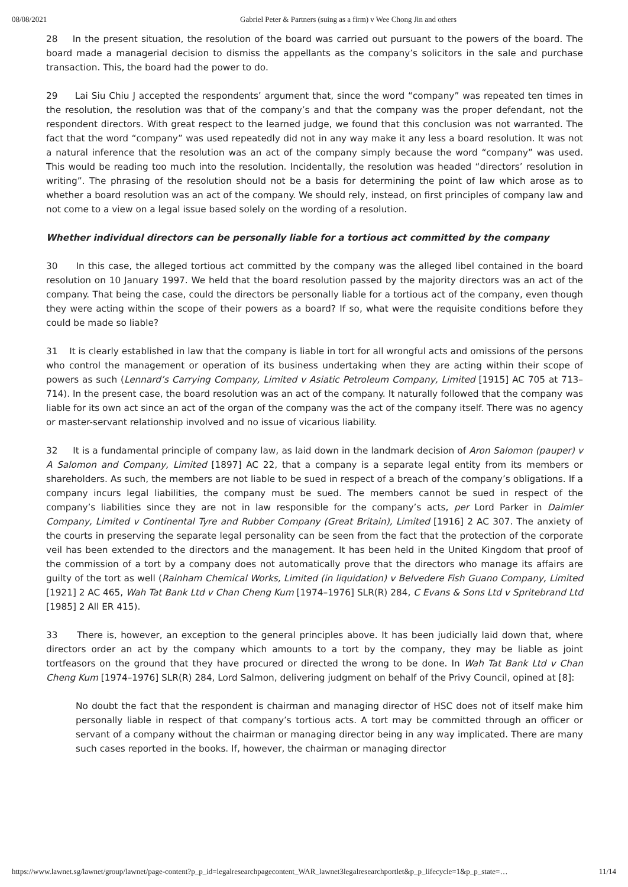08/08/2021 Gabriel Peter & Partners (suing as a firm) v Wee Chong Jin and others
28 In the present situation, the resolution of the board was carried out pursuant to the powers of the board. The board made a managerial decision to dismiss the appellants as the company’s solicitors in the sale and purchase transaction. This, the board had the power to do.
29 Lai Siu Chiu J accepted the respondents’ argument that, since the word “company” was repeated ten times in the resolution, the resolution was that of the company’s and that the company was the proper defendant, not the respondent directors. With great respect to the learned judge, we found that this conclusion was not warranted. The fact that the word “company” was used repeatedly did not in any way make it any less a board resolution. It was not a natural inference that the resolution was an act of the company simply because the word “company” was used. This would be reading too much into the resolution. Incidentally, the resolution was headed “directors’ resolution in writing”. The phrasing of the resolution should not be a basis for determining the point of law which arose as to whether a board resolution was an act of the company. We should rely, instead, on first principles of company law and not come to a view on a legal issue based solely on the wording of a resolution.
Whether individual directors can be personally liable for a tortious act committed by the company
30 In this case, the alleged tortious act committed by the company was the alleged libel contained in the board resolution on 10 January 1997. We held that the board resolution passed by the majority directors was an act of the company. That being the case, could the directors be personally liable for a tortious act of the company, even though they were acting within the scope of their powers as a board? If so, what were the requisite conditions before they could be made so liable?
31 It is clearly established in law that the company is liable in tort for all wrongful acts and omissions of the persons who control the management or operation of its business undertaking when they are acting within their scope of powers as such (Lennard’s Carrying Company, Limited v Asiatic Petroleum Company, Limited [1915] AC 705 at 713–714). In the present case, the board resolution was an act of the company. It naturally followed that the company was liable for its own act since an act of the organ of the company was the act of the company itself. There was no agency or master-servant relationship involved and no issue of vicarious liability.
32 It is a fundamental principle of company law, as laid down in the landmark decision of Aron Salomon (pauper) v A Salomon and Company, Limited [1897] AC 22, that a company is a separate legal entity from its members or shareholders. As such, the members are not liable to be sued in respect of a breach of the company’s obligations. If a company incurs legal liabilities, the company must be sued. The members cannot be sued in respect of the company’s liabilities since they are not in law responsible for the company’s acts, per Lord Parker in Daimler Company, Limited v Continental Tyre and Rubber Company (Great Britain), Limited [1916] 2 AC 307. The anxiety of the courts in preserving the separate legal personality can be seen from the fact that the protection of the corporate veil has been extended to the directors and the management. It has been held in the United Kingdom that proof of the commission of a tort by a company does not automatically prove that the directors who manage its affairs are guilty of the tort as well (Rainham Chemical Works, Limited (in liquidation) v Belvedere Fish Guano Company, Limited [1921] 2 AC 465, Wah Tat Bank Ltd v Chan Cheng Kum [1974–1976] SLR(R) 284, C Evans & Sons Ltd v Spritebrand Ltd [1985] 2 All ER 415).
33 There is, however, an exception to the general principles above. It has been judicially laid down that, where directors order an act by the company which amounts to a tort by the company, they may be liable as joint tortfeasors on the ground that they have procured or directed the wrong to be done. In Wah Tat Bank Ltd v Chan Cheng Kum [1974–1976] SLR(R) 284, Lord Salmon, delivering judgment on behalf of the Privy Council, opined at [8]:
No doubt the fact that the respondent is chairman and managing director of HSC does not of itself make him personally liable in respect of that company’s tortious acts. A tort may be committed through an officer or servant of a company without the chairman or managing director being in any way implicated. There are many such cases reported in the books. If, however, the chairman or managing director
https://www.lawnet.sg/lawnet/group/lawnet/page-content?p_p_id=legalresearchpagecontent_WAR_lawnet3legalresearchportlet&p_p_lifecycle=1&p_p_state=… 11/14